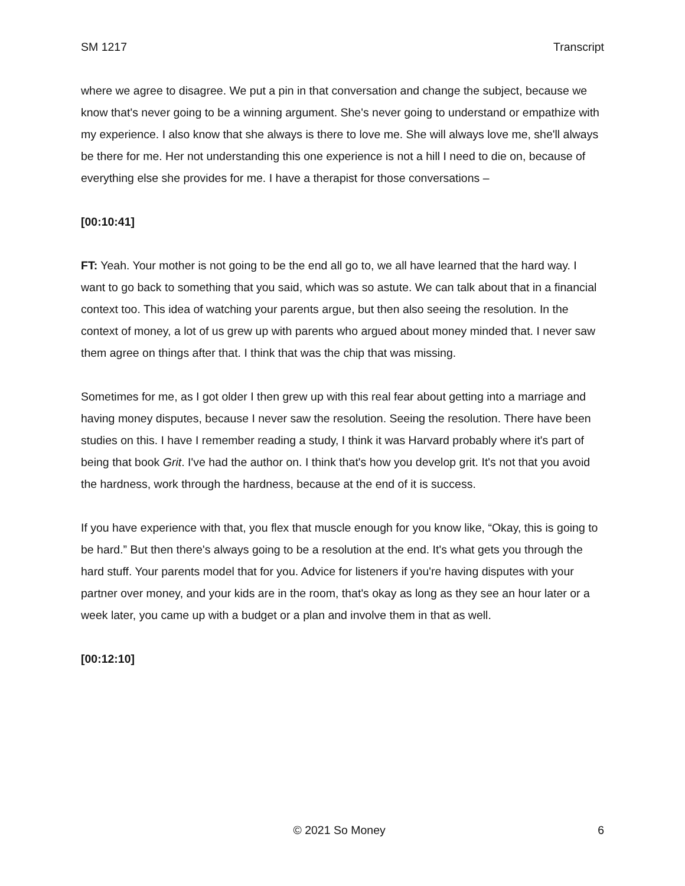SM 1217 Transcript
where we agree to disagree. We put a pin in that conversation and change the subject, because we know that's never going to be a winning argument. She's never going to understand or empathize with my experience. I also know that she always is there to love me. She will always love me, she'll always be there for me. Her not understanding this one experience is not a hill I need to die on, because of everything else she provides for me. I have a therapist for those conversations –
[00:10:41]
FT: Yeah. Your mother is not going to be the end all go to, we all have learned that the hard way. I want to go back to something that you said, which was so astute. We can talk about that in a financial context too. This idea of watching your parents argue, but then also seeing the resolution. In the context of money, a lot of us grew up with parents who argued about money minded that. I never saw them agree on things after that. I think that was the chip that was missing.
Sometimes for me, as I got older I then grew up with this real fear about getting into a marriage and having money disputes, because I never saw the resolution. Seeing the resolution. There have been studies on this. I have I remember reading a study, I think it was Harvard probably where it's part of being that book Grit. I've had the author on. I think that's how you develop grit. It's not that you avoid the hardness, work through the hardness, because at the end of it is success.
If you have experience with that, you flex that muscle enough for you know like, “Okay, this is going to be hard.” But then there's always going to be a resolution at the end. It's what gets you through the hard stuff. Your parents model that for you. Advice for listeners if you're having disputes with your partner over money, and your kids are in the room, that's okay as long as they see an hour later or a week later, you came up with a budget or a plan and involve them in that as well.
[00:12:10]
© 2021 So Money 6